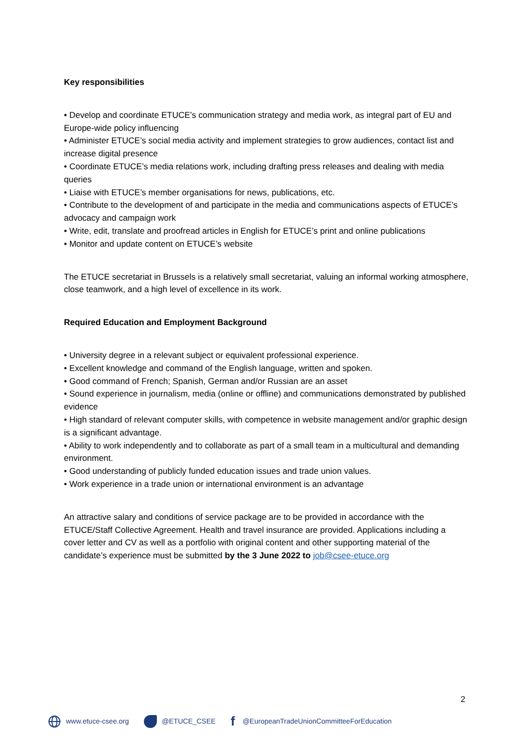Key responsibilities
• Develop and coordinate ETUCE’s communication strategy and media work, as integral part of EU and Europe-wide policy influencing
• Administer ETUCE’s social media activity and implement strategies to grow audiences, contact list and increase digital presence
• Coordinate ETUCE’s media relations work, including drafting press releases and dealing with media queries
• Liaise with ETUCE’s member organisations for news, publications, etc.
• Contribute to the development of and participate in the media and communications aspects of ETUCE’s advocacy and campaign work
• Write, edit, translate and proofread articles in English for ETUCE’s print and online publications
• Monitor and update content on ETUCE’s website
The ETUCE secretariat in Brussels is a relatively small secretariat, valuing an informal working atmosphere, close teamwork, and a high level of excellence in its work.
Required Education and Employment Background
• University degree in a relevant subject or equivalent professional experience.
• Excellent knowledge and command of the English language, written and spoken.
• Good command of French; Spanish, German and/or Russian are an asset
• Sound experience in journalism, media (online or offline) and communications demonstrated by published evidence
• High standard of relevant computer skills, with competence in website management and/or graphic design is a significant advantage.
• Ability to work independently and to collaborate as part of a small team in a multicultural and demanding environment.
• Good understanding of publicly funded education issues and trade union values.
• Work experience in a trade union or international environment is an advantage
An attractive salary and conditions of service package are to be provided in accordance with the ETUCE/Staff Collective Agreement. Health and travel insurance are provided. Applications including a cover letter and CV as well as a portfolio with original content and other supporting material of the candidate’s experience must be submitted by the 3 June 2022 to job@csee-etuce.org
2
www.etuce-csee.org @ETUCE_CSEE
f @EuropeanTradeUnionCommitteeForEducation